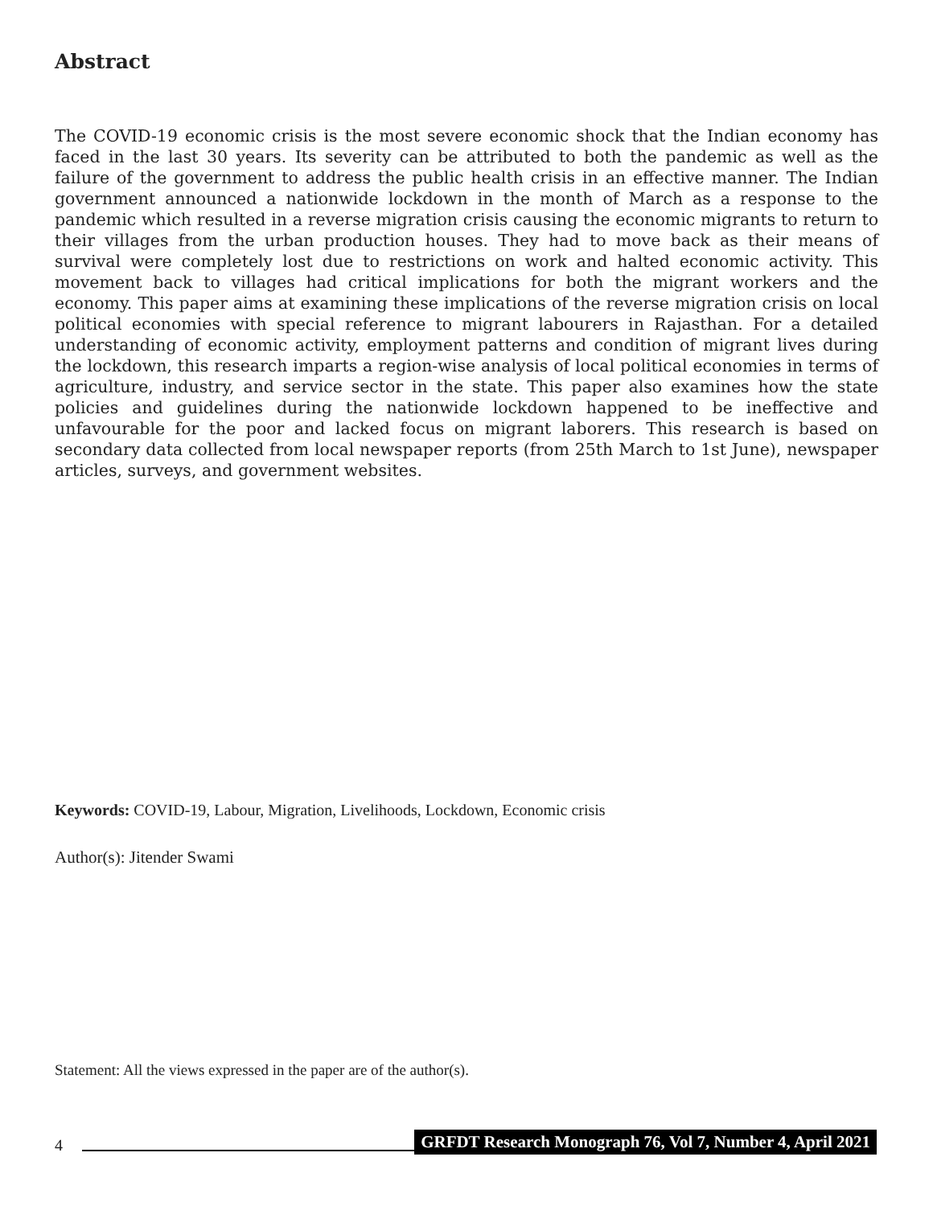Abstract
The COVID-19 economic crisis is the most severe economic shock that the Indian economy has faced in the last 30 years. Its severity can be attributed to both the pandemic as well as the failure of the government to address the public health crisis in an effective manner. The Indian government announced a nationwide lockdown in the month of March as a response to the pandemic which resulted in a reverse migration crisis causing the economic migrants to return to their villages from the urban production houses. They had to move back as their means of survival were completely lost due to restrictions on work and halted economic activity. This movement back to villages had critical implications for both the migrant workers and the economy. This paper aims at examining these implications of the reverse migration crisis on local political economies with special reference to migrant labourers in Rajasthan. For a detailed understanding of economic activity, employment patterns and condition of migrant lives during the lockdown, this research imparts a region-wise analysis of local political economies in terms of agriculture, industry, and service sector in the state. This paper also examines how the state policies and guidelines during the nationwide lockdown happened to be ineffective and unfavourable for the poor and lacked focus on migrant laborers. This research is based on secondary data collected from local newspaper reports (from 25th March to 1st June), newspaper articles, surveys, and government websites.
Keywords: COVID-19, Labour, Migration, Livelihoods, Lockdown, Economic crisis
Author(s): Jitender Swami
Statement: All the views expressed in the paper are of the author(s).
4 GRFDT Research Monograph 76, Vol 7, Number 4, April 2021